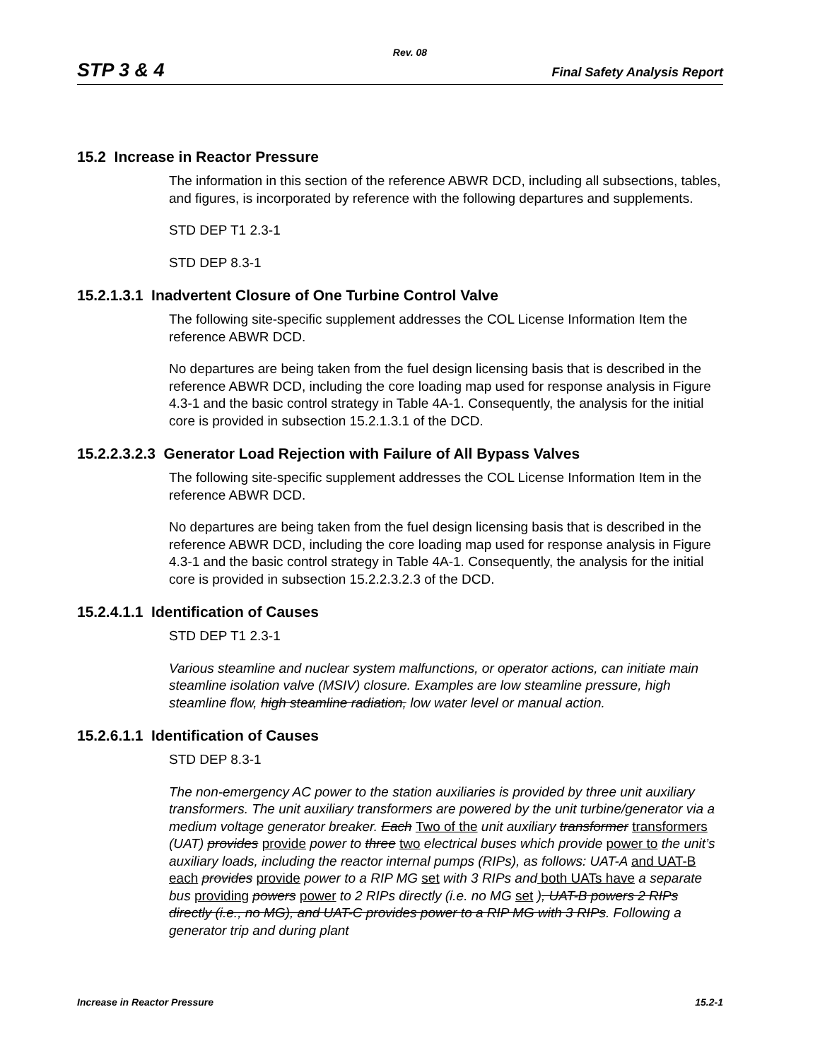Rev. 08
STP 3 & 4 Final Safety Analysis Report
15.2 Increase in Reactor Pressure
The information in this section of the reference ABWR DCD, including all subsections, tables, and figures, is incorporated by reference with the following departures and supplements.
STD DEP T1 2.3-1
STD DEP 8.3-1
15.2.1.3.1 Inadvertent Closure of One Turbine Control Valve
The following site-specific supplement addresses the COL License Information Item the reference ABWR DCD.
No departures are being taken from the fuel design licensing basis that is described in the reference ABWR DCD, including the core loading map used for response analysis in Figure 4.3-1 and the basic control strategy in Table 4A-1. Consequently, the analysis for the initial core is provided in subsection 15.2.1.3.1 of the DCD.
15.2.2.3.2.3 Generator Load Rejection with Failure of All Bypass Valves
The following site-specific supplement addresses the COL License Information Item in the reference ABWR DCD.
No departures are being taken from the fuel design licensing basis that is described in the reference ABWR DCD, including the core loading map used for response analysis in Figure 4.3-1 and the basic control strategy in Table 4A-1. Consequently, the analysis for the initial core is provided in subsection 15.2.2.3.2.3 of the DCD.
15.2.4.1.1 Identification of Causes
STD DEP T1 2.3-1
Various steamline and nuclear system malfunctions, or operator actions, can initiate main steamline isolation valve (MSIV) closure. Examples are low steamline pressure, high steamline flow, high steamline radiation, low water level or manual action.
15.2.6.1.1 Identification of Causes
STD DEP 8.3-1
The non-emergency AC power to the station auxiliaries is provided by three unit auxiliary transformers. The unit auxiliary transformers are powered by the unit turbine/generator via a medium voltage generator breaker. Each Two of the unit auxiliary transformer transformers (UAT) provides provide power to three two electrical buses which provide power to the unit’s auxiliary loads, including the reactor internal pumps (RIPs), as follows: UAT-A and UAT-B each provides provide power to a RIP MG set with 3 RIPs and both UATs have a separate bus providing powers power to 2 RIPs directly (i.e. no MG set ), UAT-B powers 2 RIPs directly (i.e., no MG), and UAT-C provides power to a RIP MG with 3 RIPs. Following a generator trip and during plant
Increase in Reactor Pressure 15.2-1